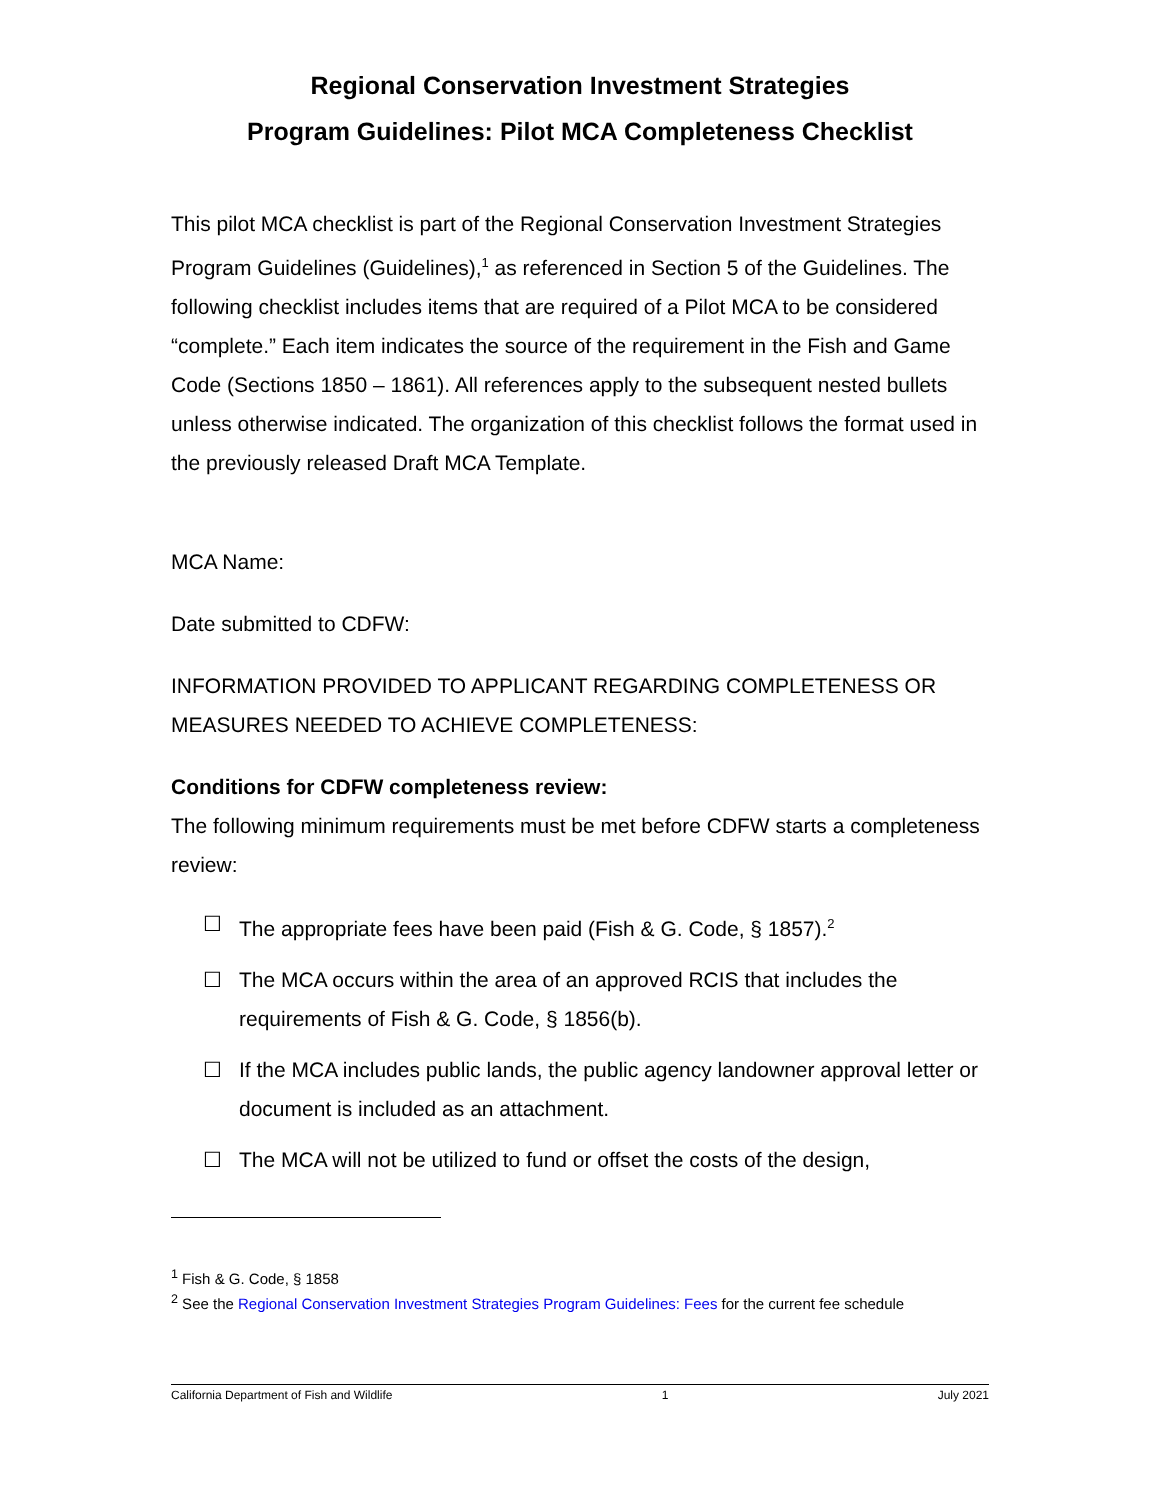Regional Conservation Investment Strategies
Program Guidelines: Pilot MCA Completeness Checklist
This pilot MCA checklist is part of the Regional Conservation Investment Strategies Program Guidelines (Guidelines),<sup>1</sup> as referenced in Section 5 of the Guidelines. The following checklist includes items that are required of a Pilot MCA to be considered “complete.” Each item indicates the source of the requirement in the Fish and Game Code (Sections 1850 – 1861). All references apply to the subsequent nested bullets unless otherwise indicated. The organization of this checklist follows the format used in the previously released Draft MCA Template.
MCA Name:
Date submitted to CDFW:
INFORMATION PROVIDED TO APPLICANT REGARDING COMPLETENESS OR MEASURES NEEDED TO ACHIEVE COMPLETENESS:
Conditions for CDFW completeness review:
The following minimum requirements must be met before CDFW starts a completeness review:
☐ The appropriate fees have been paid (Fish & G. Code, § 1857).<sup>2</sup>
☐ The MCA occurs within the area of an approved RCIS that includes the requirements of Fish & G. Code, § 1856(b).
☐ If the MCA includes public lands, the public agency landowner approval letter or document is included as an attachment.
☐ The MCA will not be utilized to fund or offset the costs of the design,
<sup>1</sup> Fish & G. Code, § 1858
<sup>2</sup> See the Regional Conservation Investment Strategies Program Guidelines: Fees for the current fee schedule
California Department of Fish and Wildlife 1 July 2021